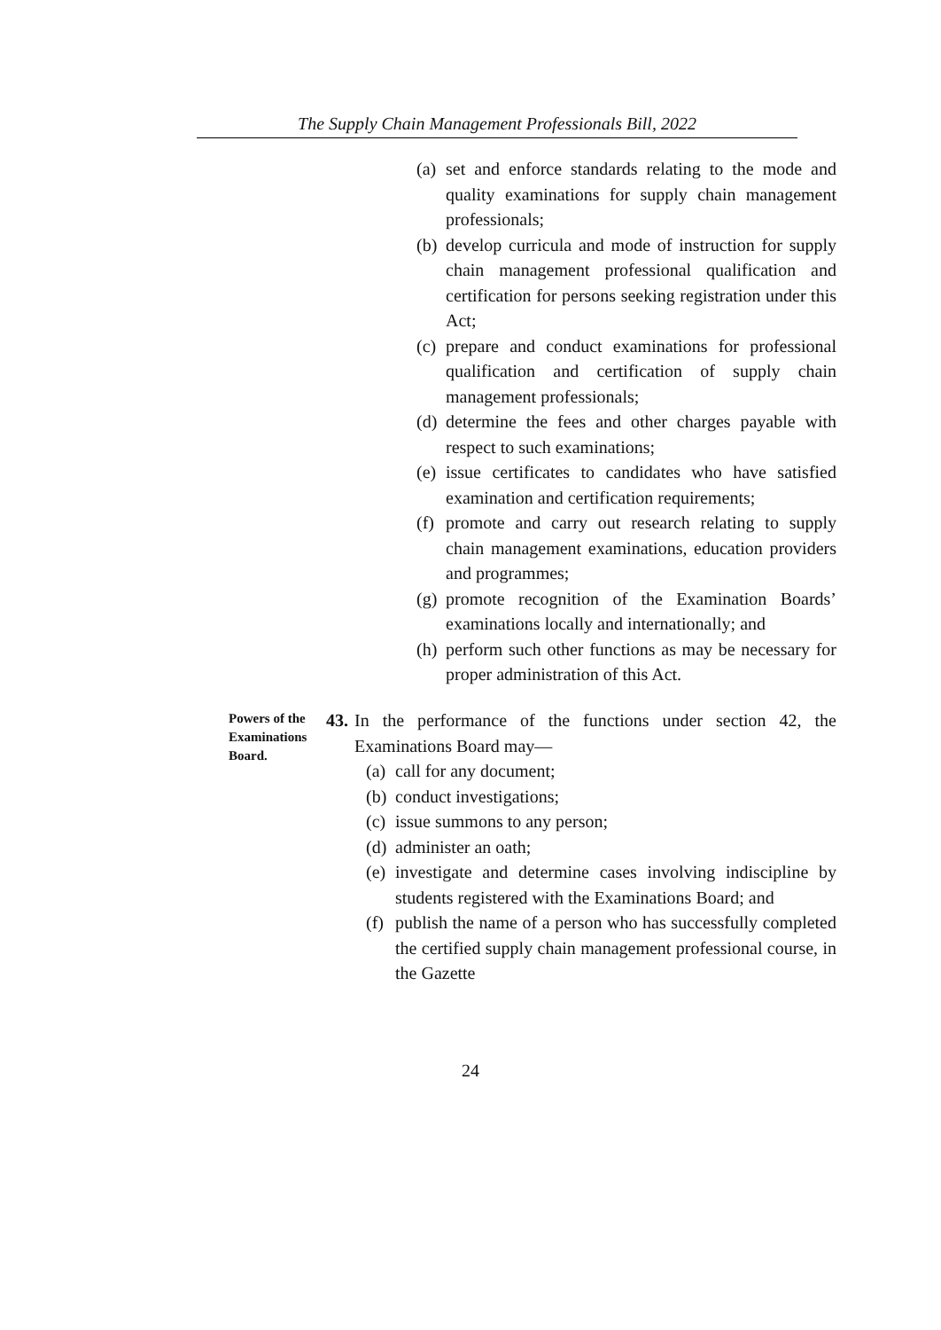The Supply Chain Management Professionals Bill, 2022
(a) set and enforce standards relating to the mode and quality examinations for supply chain management professionals;
(b) develop curricula and mode of instruction for supply chain management professional qualification and certification for persons seeking registration under this Act;
(c) prepare and conduct examinations for professional qualification and certification of supply chain management professionals;
(d) determine the fees and other charges payable with respect to such examinations;
(e) issue certificates to candidates who have satisfied examination and certification requirements;
(f) promote and carry out research relating to supply chain management examinations, education providers and programmes;
(g) promote recognition of the Examination Boards’ examinations locally and internationally; and
(h) perform such other functions as may be necessary for proper administration of this Act.
Powers of the Examinations Board.
43. In the performance of the functions under section 42, the Examinations Board may—
(a) call for any document;
(b) conduct investigations;
(c) issue summons to any person;
(d) administer an oath;
(e) investigate and determine cases involving indiscipline by students registered with the Examinations Board; and
(f) publish the name of a person who has successfully completed the certified supply chain management professional course, in the Gazette
24